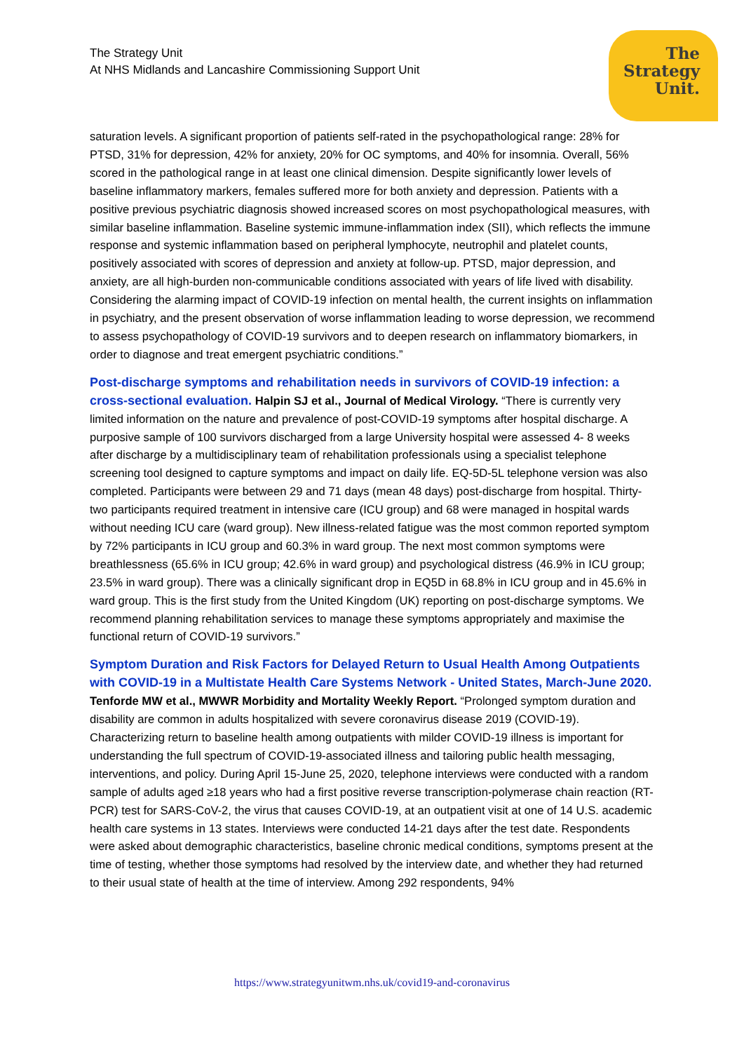The Strategy Unit
At NHS Midlands and Lancashire Commissioning Support Unit
The
Strategy
Unit.
saturation levels. A significant proportion of patients self-rated in the psychopathological range: 28% for PTSD, 31% for depression, 42% for anxiety, 20% for OC symptoms, and 40% for insomnia. Overall, 56% scored in the pathological range in at least one clinical dimension. Despite significantly lower levels of baseline inflammatory markers, females suffered more for both anxiety and depression. Patients with a positive previous psychiatric diagnosis showed increased scores on most psychopathological measures, with similar baseline inflammation. Baseline systemic immune-inflammation index (SII), which reflects the immune response and systemic inflammation based on peripheral lymphocyte, neutrophil and platelet counts, positively associated with scores of depression and anxiety at follow-up. PTSD, major depression, and anxiety, are all high-burden non-communicable conditions associated with years of life lived with disability. Considering the alarming impact of COVID-19 infection on mental health, the current insights on inflammation in psychiatry, and the present observation of worse inflammation leading to worse depression, we recommend to assess psychopathology of COVID-19 survivors and to deepen research on inflammatory biomarkers, in order to diagnose and treat emergent psychiatric conditions.”
Post-discharge symptoms and rehabilitation needs in survivors of COVID-19 infection: a cross-sectional evaluation. Halpin SJ et al., Journal of Medical Virology. “There is currently very limited information on the nature and prevalence of post-COVID-19 symptoms after hospital discharge. A purposive sample of 100 survivors discharged from a large University hospital were assessed 4- 8 weeks after discharge by a multidisciplinary team of rehabilitation professionals using a specialist telephone screening tool designed to capture symptoms and impact on daily life. EQ-5D-5L telephone version was also completed. Participants were between 29 and 71 days (mean 48 days) post-discharge from hospital. Thirty-two participants required treatment in intensive care (ICU group) and 68 were managed in hospital wards without needing ICU care (ward group). New illness-related fatigue was the most common reported symptom by 72% participants in ICU group and 60.3% in ward group. The next most common symptoms were breathlessness (65.6% in ICU group; 42.6% in ward group) and psychological distress (46.9% in ICU group; 23.5% in ward group). There was a clinically significant drop in EQ5D in 68.8% in ICU group and in 45.6% in ward group. This is the first study from the United Kingdom (UK) reporting on post-discharge symptoms. We recommend planning rehabilitation services to manage these symptoms appropriately and maximise the functional return of COVID-19 survivors.”
Symptom Duration and Risk Factors for Delayed Return to Usual Health Among Outpatients with COVID-19 in a Multistate Health Care Systems Network - United States, March-June 2020. Tenforde MW et al., MWWR Morbidity and Mortality Weekly Report. “Prolonged symptom duration and disability are common in adults hospitalized with severe coronavirus disease 2019 (COVID-19). Characterizing return to baseline health among outpatients with milder COVID-19 illness is important for understanding the full spectrum of COVID-19-associated illness and tailoring public health messaging, interventions, and policy. During April 15-June 25, 2020, telephone interviews were conducted with a random sample of adults aged ≥18 years who had a first positive reverse transcription-polymerase chain reaction (RT-PCR) test for SARS-CoV-2, the virus that causes COVID-19, at an outpatient visit at one of 14 U.S. academic health care systems in 13 states. Interviews were conducted 14-21 days after the test date. Respondents were asked about demographic characteristics, baseline chronic medical conditions, symptoms present at the time of testing, whether those symptoms had resolved by the interview date, and whether they had returned to their usual state of health at the time of interview. Among 292 respondents, 94%
https://www.strategyunitwm.nhs.uk/covid19-and-coronavirus